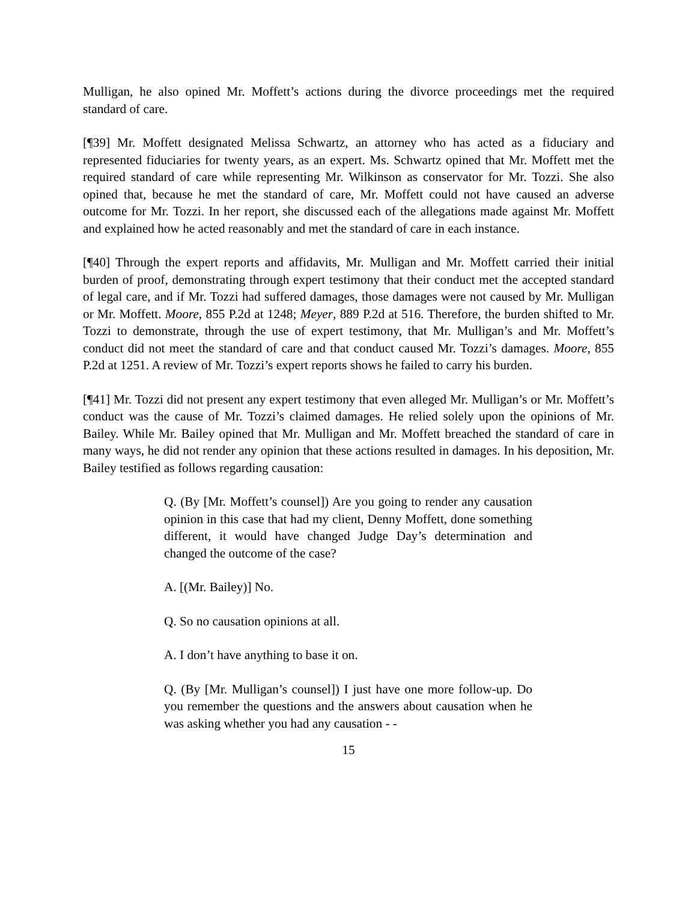Mulligan, he also opined Mr. Moffett’s actions during the divorce proceedings met the required standard of care.
[¶39] Mr. Moffett designated Melissa Schwartz, an attorney who has acted as a fiduciary and represented fiduciaries for twenty years, as an expert. Ms. Schwartz opined that Mr. Moffett met the required standard of care while representing Mr. Wilkinson as conservator for Mr. Tozzi. She also opined that, because he met the standard of care, Mr. Moffett could not have caused an adverse outcome for Mr. Tozzi. In her report, she discussed each of the allegations made against Mr. Moffett and explained how he acted reasonably and met the standard of care in each instance.
[¶40] Through the expert reports and affidavits, Mr. Mulligan and Mr. Moffett carried their initial burden of proof, demonstrating through expert testimony that their conduct met the accepted standard of legal care, and if Mr. Tozzi had suffered damages, those damages were not caused by Mr. Mulligan or Mr. Moffett. Moore, 855 P.2d at 1248; Meyer, 889 P.2d at 516. Therefore, the burden shifted to Mr. Tozzi to demonstrate, through the use of expert testimony, that Mr. Mulligan’s and Mr. Moffett’s conduct did not meet the standard of care and that conduct caused Mr. Tozzi’s damages. Moore, 855 P.2d at 1251. A review of Mr. Tozzi’s expert reports shows he failed to carry his burden.
[¶41] Mr. Tozzi did not present any expert testimony that even alleged Mr. Mulligan’s or Mr. Moffett’s conduct was the cause of Mr. Tozzi’s claimed damages. He relied solely upon the opinions of Mr. Bailey. While Mr. Bailey opined that Mr. Mulligan and Mr. Moffett breached the standard of care in many ways, he did not render any opinion that these actions resulted in damages. In his deposition, Mr. Bailey testified as follows regarding causation:
Q. (By [Mr. Moffett’s counsel]) Are you going to render any causation opinion in this case that had my client, Denny Moffett, done something different, it would have changed Judge Day’s determination and changed the outcome of the case?
A. [(Mr. Bailey)] No.
Q. So no causation opinions at all.
A. I don’t have anything to base it on.
Q. (By [Mr. Mulligan’s counsel]) I just have one more follow-up. Do you remember the questions and the answers about causation when he was asking whether you had any causation - -
15